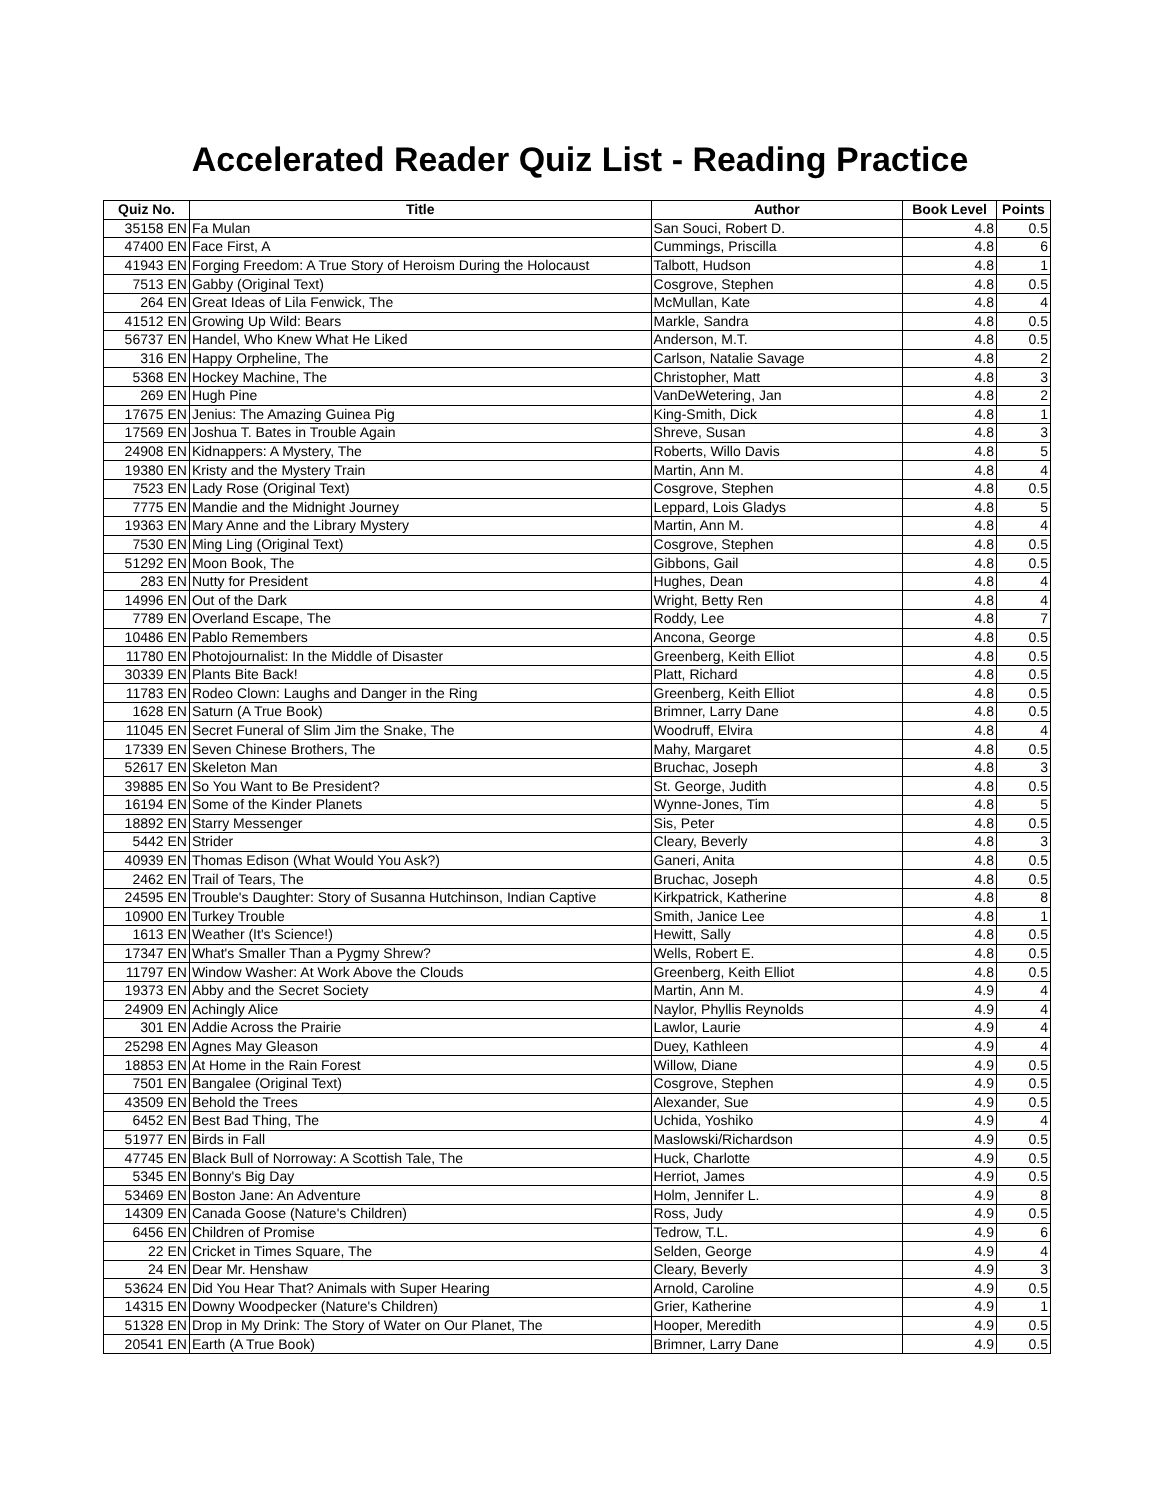Accelerated Reader Quiz List - Reading Practice
| Quiz No. | Title | Author | Book Level | Points |
| --- | --- | --- | --- | --- |
| 35158 EN | Fa Mulan | San Souci, Robert D. | 4.8 | 0.5 |
| 47400 EN | Face First, A | Cummings, Priscilla | 4.8 | 6 |
| 41943 EN | Forging Freedom: A True Story of Heroism During the Holocaust | Talbott, Hudson | 4.8 | 1 |
| 7513 EN | Gabby (Original Text) | Cosgrove, Stephen | 4.8 | 0.5 |
| 264 EN | Great Ideas of Lila Fenwick, The | McMullan, Kate | 4.8 | 4 |
| 41512 EN | Growing Up Wild: Bears | Markle, Sandra | 4.8 | 0.5 |
| 56737 EN | Handel, Who Knew What He Liked | Anderson, M.T. | 4.8 | 0.5 |
| 316 EN | Happy Orpheline, The | Carlson, Natalie Savage | 4.8 | 2 |
| 5368 EN | Hockey Machine, The | Christopher, Matt | 4.8 | 3 |
| 269 EN | Hugh Pine | VanDeWetering, Jan | 4.8 | 2 |
| 17675 EN | Jenius: The Amazing Guinea Pig | King-Smith, Dick | 4.8 | 1 |
| 17569 EN | Joshua T. Bates in Trouble Again | Shreve, Susan | 4.8 | 3 |
| 24908 EN | Kidnappers: A Mystery, The | Roberts, Willo Davis | 4.8 | 5 |
| 19380 EN | Kristy and the Mystery Train | Martin, Ann M. | 4.8 | 4 |
| 7523 EN | Lady Rose (Original Text) | Cosgrove, Stephen | 4.8 | 0.5 |
| 7775 EN | Mandie and the Midnight Journey | Leppard, Lois Gladys | 4.8 | 5 |
| 19363 EN | Mary Anne and the Library Mystery | Martin, Ann M. | 4.8 | 4 |
| 7530 EN | Ming Ling (Original Text) | Cosgrove, Stephen | 4.8 | 0.5 |
| 51292 EN | Moon Book, The | Gibbons, Gail | 4.8 | 0.5 |
| 283 EN | Nutty for President | Hughes, Dean | 4.8 | 4 |
| 14996 EN | Out of the Dark | Wright, Betty Ren | 4.8 | 4 |
| 7789 EN | Overland Escape, The | Roddy, Lee | 4.8 | 7 |
| 10486 EN | Pablo Remembers | Ancona, George | 4.8 | 0.5 |
| 11780 EN | Photojournalist: In the Middle of Disaster | Greenberg, Keith Elliot | 4.8 | 0.5 |
| 30339 EN | Plants Bite Back! | Platt, Richard | 4.8 | 0.5 |
| 11783 EN | Rodeo Clown: Laughs and Danger in the Ring | Greenberg, Keith Elliot | 4.8 | 0.5 |
| 1628 EN | Saturn (A True Book) | Brimner, Larry Dane | 4.8 | 0.5 |
| 11045 EN | Secret Funeral of Slim Jim the Snake, The | Woodruff, Elvira | 4.8 | 4 |
| 17339 EN | Seven Chinese Brothers, The | Mahy, Margaret | 4.8 | 0.5 |
| 52617 EN | Skeleton Man | Bruchac, Joseph | 4.8 | 3 |
| 39885 EN | So You Want to Be President? | St. George, Judith | 4.8 | 0.5 |
| 16194 EN | Some of the Kinder Planets | Wynne-Jones, Tim | 4.8 | 5 |
| 18892 EN | Starry Messenger | Sis, Peter | 4.8 | 0.5 |
| 5442 EN | Strider | Cleary, Beverly | 4.8 | 3 |
| 40939 EN | Thomas Edison (What Would You Ask?) | Ganeri, Anita | 4.8 | 0.5 |
| 2462 EN | Trail of Tears, The | Bruchac, Joseph | 4.8 | 0.5 |
| 24595 EN | Trouble's Daughter: Story of Susanna Hutchinson, Indian Captive | Kirkpatrick, Katherine | 4.8 | 8 |
| 10900 EN | Turkey Trouble | Smith, Janice Lee | 4.8 | 1 |
| 1613 EN | Weather (It's Science!) | Hewitt, Sally | 4.8 | 0.5 |
| 17347 EN | What's Smaller Than a Pygmy Shrew? | Wells, Robert E. | 4.8 | 0.5 |
| 11797 EN | Window Washer: At Work Above the Clouds | Greenberg, Keith Elliot | 4.8 | 0.5 |
| 19373 EN | Abby and the Secret Society | Martin, Ann M. | 4.9 | 4 |
| 24909 EN | Achingly Alice | Naylor, Phyllis Reynolds | 4.9 | 4 |
| 301 EN | Addie Across the Prairie | Lawlor, Laurie | 4.9 | 4 |
| 25298 EN | Agnes May Gleason | Duey, Kathleen | 4.9 | 4 |
| 18853 EN | At Home in the Rain Forest | Willow, Diane | 4.9 | 0.5 |
| 7501 EN | Bangalee (Original Text) | Cosgrove, Stephen | 4.9 | 0.5 |
| 43509 EN | Behold the Trees | Alexander, Sue | 4.9 | 0.5 |
| 6452 EN | Best Bad Thing, The | Uchida, Yoshiko | 4.9 | 4 |
| 51977 EN | Birds in Fall | Maslowski/Richardson | 4.9 | 0.5 |
| 47745 EN | Black Bull of Norroway: A Scottish Tale, The | Huck, Charlotte | 4.9 | 0.5 |
| 5345 EN | Bonny's Big Day | Herriot, James | 4.9 | 0.5 |
| 53469 EN | Boston Jane: An Adventure | Holm, Jennifer L. | 4.9 | 8 |
| 14309 EN | Canada Goose (Nature's Children) | Ross, Judy | 4.9 | 0.5 |
| 6456 EN | Children of Promise | Tedrow, T.L. | 4.9 | 6 |
| 22 EN | Cricket in Times Square, The | Selden, George | 4.9 | 4 |
| 24 EN | Dear Mr. Henshaw | Cleary, Beverly | 4.9 | 3 |
| 53624 EN | Did You Hear That? Animals with Super Hearing | Arnold, Caroline | 4.9 | 0.5 |
| 14315 EN | Downy Woodpecker (Nature's Children) | Grier, Katherine | 4.9 | 1 |
| 51328 EN | Drop in My Drink: The Story of Water on Our Planet, The | Hooper, Meredith | 4.9 | 0.5 |
| 20541 EN | Earth (A True Book) | Brimner, Larry Dane | 4.9 | 0.5 |